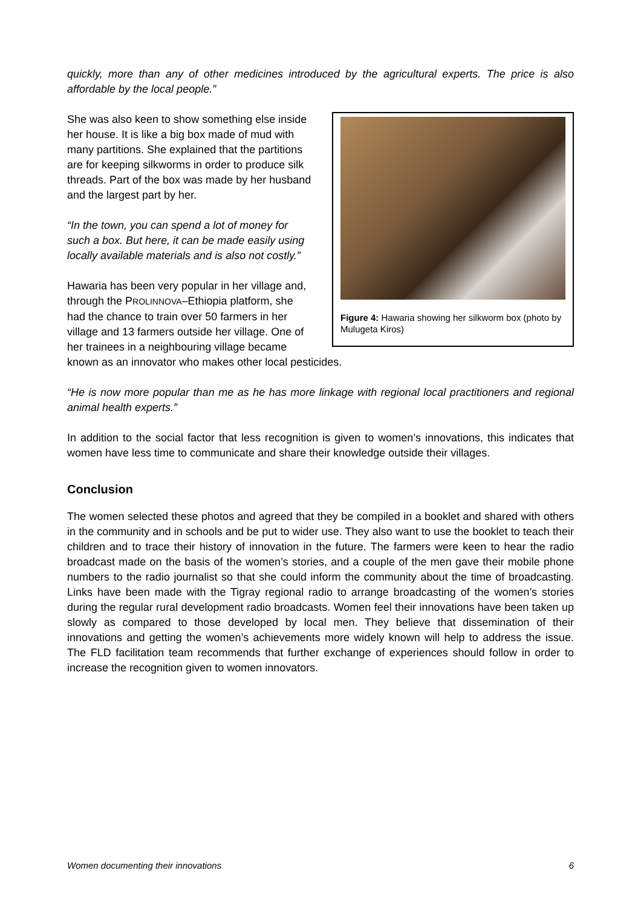quickly, more than any of other medicines introduced by the agricultural experts. The price is also affordable by the local people.”
Figure 4: Hawaria showing her silkworm box (photo by Mulugeta Kiros)
She was also keen to show something else inside her house. It is like a big box made of mud with many partitions. She explained that the partitions are for keeping silkworms in order to produce silk threads. Part of the box was made by her husband and the largest part by her.
“In the town, you can spend a lot of money for such a box. But here, it can be made easily using locally available materials and is also not costly.”
Hawaria has been very popular in her village and, through the PROLINNOVA–Ethiopia platform, she had the chance to train over 50 farmers in her village and 13 farmers outside her village. One of her trainees in a neighbouring village became known as an innovator who makes other local pesticides.
“He is now more popular than me as he has more linkage with regional local practitioners and regional animal health experts.”
In addition to the social factor that less recognition is given to women’s innovations, this indicates that women have less time to communicate and share their knowledge outside their villages.
Conclusion
The women selected these photos and agreed that they be compiled in a booklet and shared with others in the community and in schools and be put to wider use. They also want to use the booklet to teach their children and to trace their history of innovation in the future. The farmers were keen to hear the radio broadcast made on the basis of the women’s stories, and a couple of the men gave their mobile phone numbers to the radio journalist so that she could inform the community about the time of broadcasting. Links have been made with the Tigray regional radio to arrange broadcasting of the women’s stories during the regular rural development radio broadcasts. Women feel their innovations have been taken up slowly as compared to those developed by local men. They believe that dissemination of their innovations and getting the women’s achievements more widely known will help to address the issue. The FLD facilitation team recommends that further exchange of experiences should follow in order to increase the recognition given to women innovators.
Women documenting their innovations 6